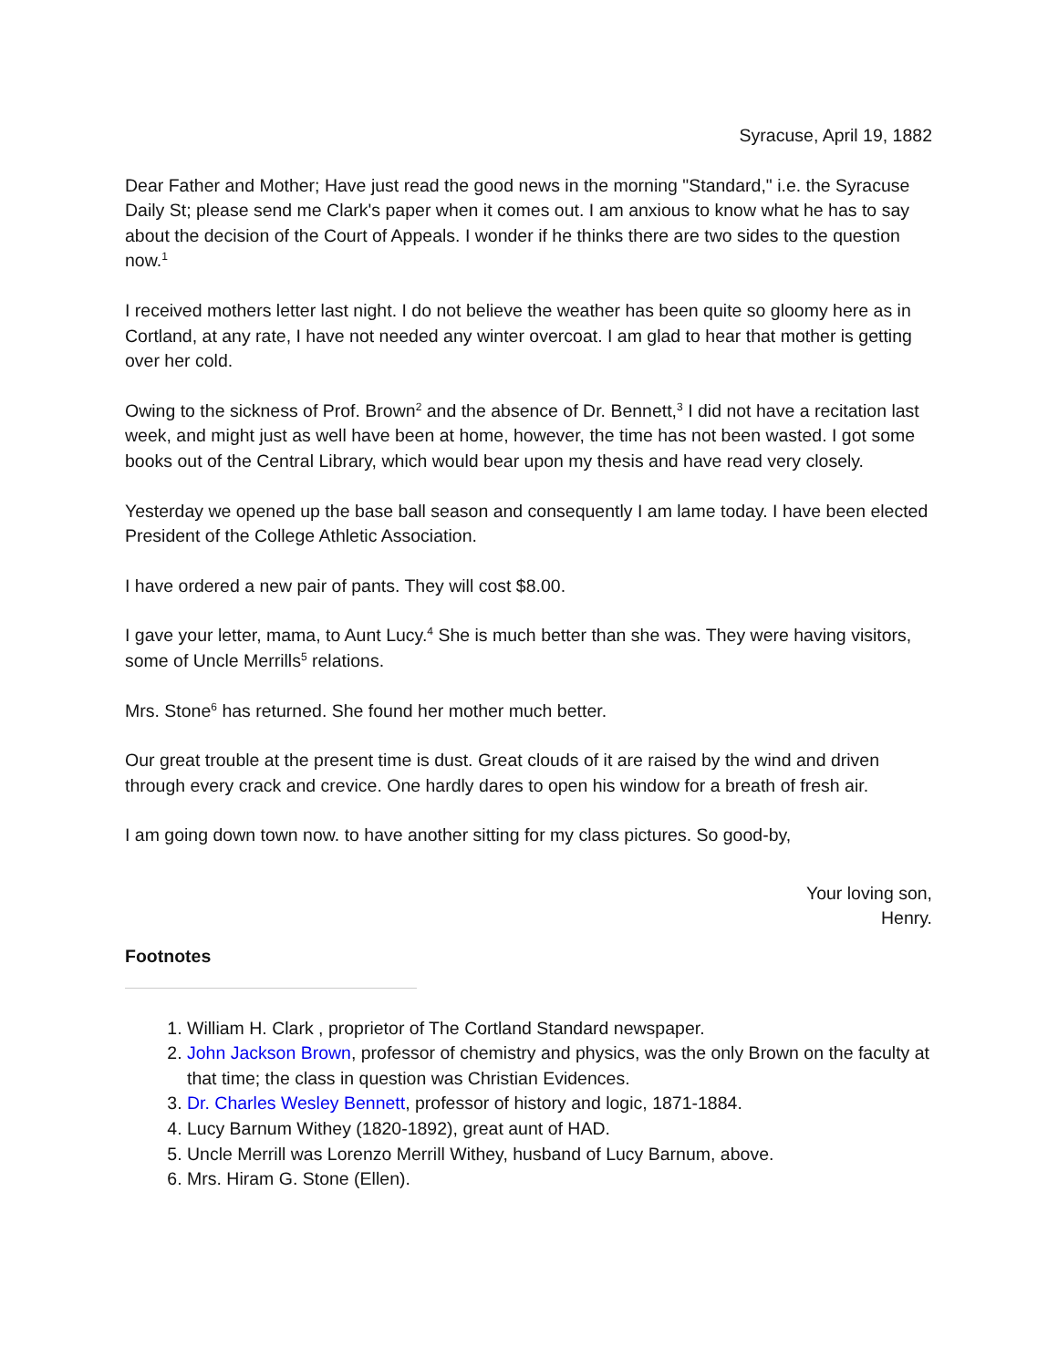Syracuse, April 19, 1882
Dear Father and Mother; Have just read the good news in the morning "Standard," i.e. the Syracuse Daily St; please send me Clark's paper when it comes out. I am anxious to know what he has to say about the decision of the Court of Appeals. I wonder if he thinks there are two sides to the question now.<sup>1</sup>
I received mothers letter last night. I do not believe the weather has been quite so gloomy here as in Cortland, at any rate, I have not needed any winter overcoat. I am glad to hear that mother is getting over her cold.
Owing to the sickness of Prof. Brown<sup>2</sup> and the absence of Dr. Bennett,<sup>3</sup> I did not have a recitation last week, and might just as well have been at home, however, the time has not been wasted. I got some books out of the Central Library, which would bear upon my thesis and have read very closely.
Yesterday we opened up the base ball season and consequently I am lame today. I have been elected President of the College Athletic Association.
I have ordered a new pair of pants. They will cost $8.00.
I gave your letter, mama, to Aunt Lucy.<sup>4</sup> She is much better than she was. They were having visitors, some of Uncle Merrills<sup>5</sup> relations.
Mrs. Stone<sup>6</sup> has returned. She found her mother much better.
Our great trouble at the present time is dust. Great clouds of it are raised by the wind and driven through every crack and crevice. One hardly dares to open his window for a breath of fresh air.
I am going down town now. to have another sitting for my class pictures. So good-by,
Your loving son,
Henry.
Footnotes
1. William H. Clark , proprietor of The Cortland Standard newspaper.
2. John Jackson Brown, professor of chemistry and physics, was the only Brown on the faculty at that time; the class in question was Christian Evidences.
3. Dr. Charles Wesley Bennett, professor of history and logic, 1871-1884.
4. Lucy Barnum Withey (1820-1892), great aunt of HAD.
5. Uncle Merrill was Lorenzo Merrill Withey, husband of Lucy Barnum, above.
6. Mrs. Hiram G. Stone (Ellen).